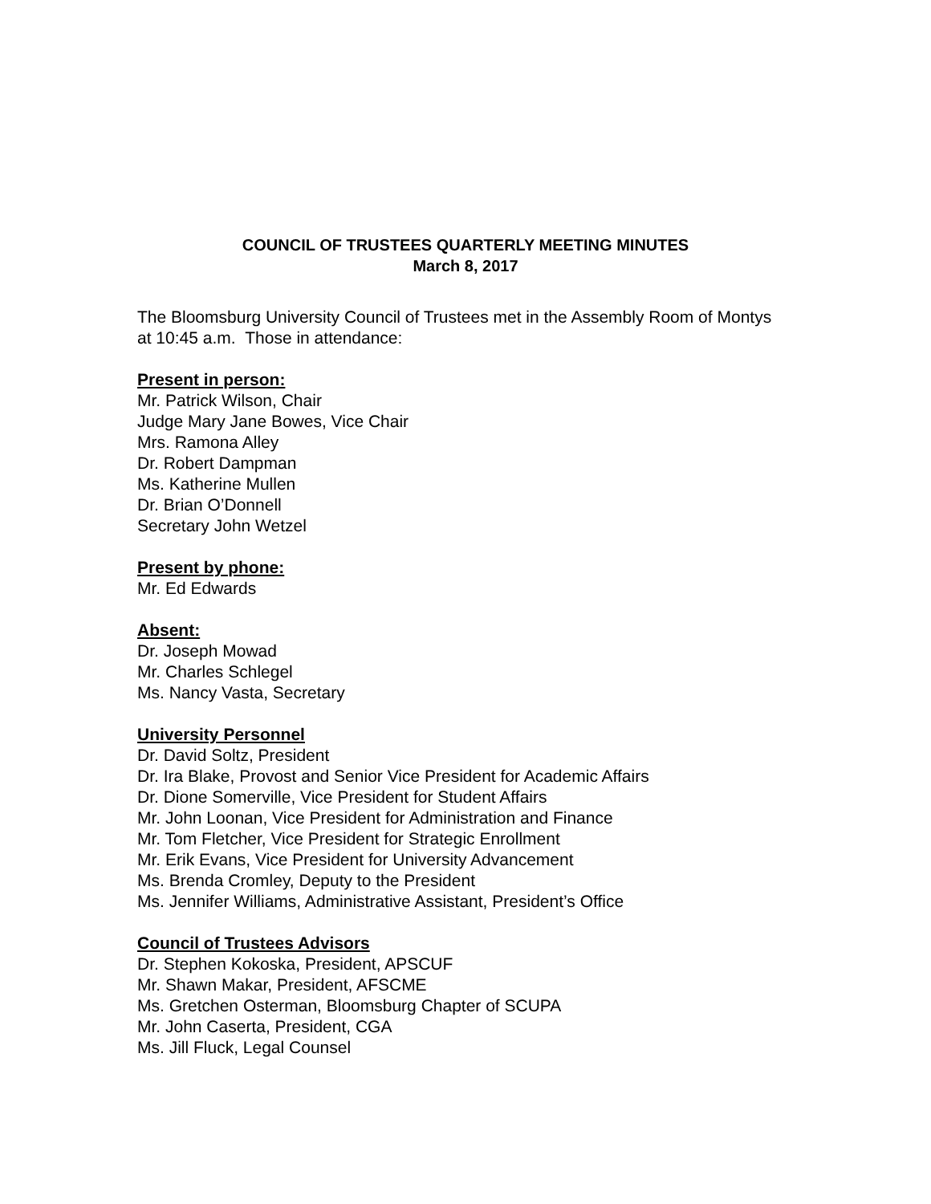COUNCIL OF TRUSTEES QUARTERLY MEETING MINUTES
March 8, 2017
The Bloomsburg University Council of Trustees met in the Assembly Room of Montys at 10:45 a.m. Those in attendance:
Present in person:
Mr. Patrick Wilson, Chair
Judge Mary Jane Bowes, Vice Chair
Mrs. Ramona Alley
Dr. Robert Dampman
Ms. Katherine Mullen
Dr. Brian O’Donnell
Secretary John Wetzel
Present by phone:
Mr. Ed Edwards
Absent:
Dr. Joseph Mowad
Mr. Charles Schlegel
Ms. Nancy Vasta, Secretary
University Personnel
Dr. David Soltz, President
Dr. Ira Blake, Provost and Senior Vice President for Academic Affairs
Dr. Dione Somerville, Vice President for Student Affairs
Mr. John Loonan, Vice President for Administration and Finance
Mr. Tom Fletcher, Vice President for Strategic Enrollment
Mr. Erik Evans, Vice President for University Advancement
Ms. Brenda Cromley, Deputy to the President
Ms. Jennifer Williams, Administrative Assistant, President’s Office
Council of Trustees Advisors
Dr. Stephen Kokoska, President, APSCUF
Mr. Shawn Makar, President, AFSCME
Ms. Gretchen Osterman, Bloomsburg Chapter of SCUPA
Mr. John Caserta, President, CGA
Ms. Jill Fluck, Legal Counsel